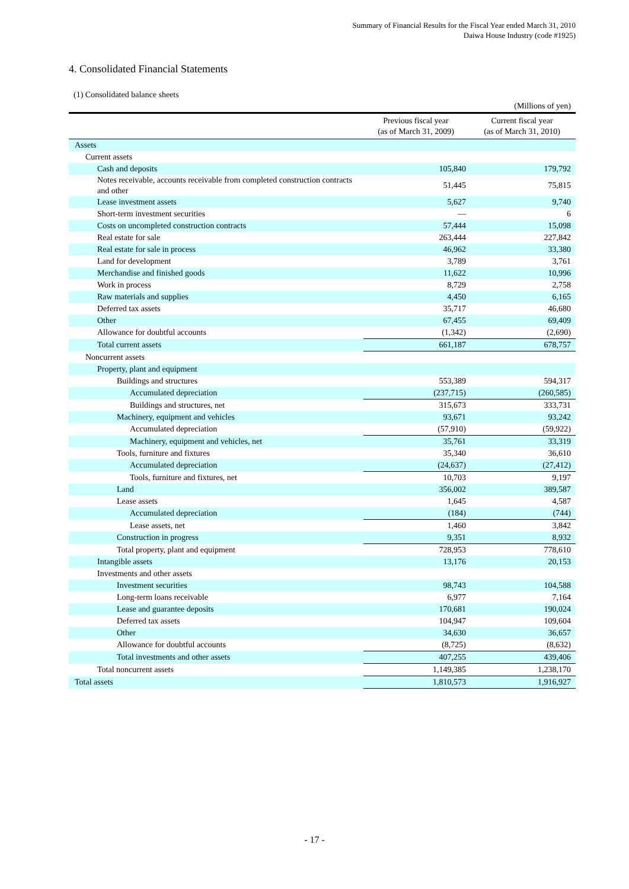Summary of Financial Results for the Fiscal Year ended March 31, 2010
Daiwa House Industry (code #1925)
4. Consolidated Financial Statements
(1) Consolidated balance sheets
(Millions of yen)
| | Previous fiscal year (as of March 31, 2009) | Current fiscal year (as of March 31, 2010) |
| --- | --- | --- |
| Assets | | |
| Current assets | | |
| Cash and deposits | 105,840 | 179,792 |
| Notes receivable, accounts receivable from completed construction contracts and other | 51,445 | 75,815 |
| Lease investment assets | 5,627 | 9,740 |
| Short-term investment securities | — | 6 |
| Costs on uncompleted construction contracts | 57,444 | 15,098 |
| Real estate for sale | 263,444 | 227,842 |
| Real estate for sale in process | 46,962 | 33,380 |
| Land for development | 3,789 | 3,761 |
| Merchandise and finished goods | 11,622 | 10,996 |
| Work in process | 8,729 | 2,758 |
| Raw materials and supplies | 4,450 | 6,165 |
| Deferred tax assets | 35,717 | 46,680 |
| Other | 67,455 | 69,409 |
| Allowance for doubtful accounts | (1,342) | (2,690) |
| Total current assets | 661,187 | 678,757 |
| Noncurrent assets | | |
| Property, plant and equipment | | |
| Buildings and structures | 553,389 | 594,317 |
| Accumulated depreciation | (237,715) | (260,585) |
| Buildings and structures, net | 315,673 | 333,731 |
| Machinery, equipment and vehicles | 93,671 | 93,242 |
| Accumulated depreciation | (57,910) | (59,922) |
| Machinery, equipment and vehicles, net | 35,761 | 33,319 |
| Tools, furniture and fixtures | 35,340 | 36,610 |
| Accumulated depreciation | (24,637) | (27,412) |
| Tools, furniture and fixtures, net | 10,703 | 9,197 |
| Land | 356,002 | 389,587 |
| Lease assets | 1,645 | 4,587 |
| Accumulated depreciation | (184) | (744) |
| Lease assets, net | 1,460 | 3,842 |
| Construction in progress | 9,351 | 8,932 |
| Total property, plant and equipment | 728,953 | 778,610 |
| Intangible assets | 13,176 | 20,153 |
| Investments and other assets | | |
| Investment securities | 98,743 | 104,588 |
| Long-term loans receivable | 6,977 | 7,164 |
| Lease and guarantee deposits | 170,681 | 190,024 |
| Deferred tax assets | 104,947 | 109,604 |
| Other | 34,630 | 36,657 |
| Allowance for doubtful accounts | (8,725) | (8,632) |
| Total investments and other assets | 407,255 | 439,406 |
| Total noncurrent assets | 1,149,385 | 1,238,170 |
| Total assets | 1,810,573 | 1,916,927 |
- 17 -